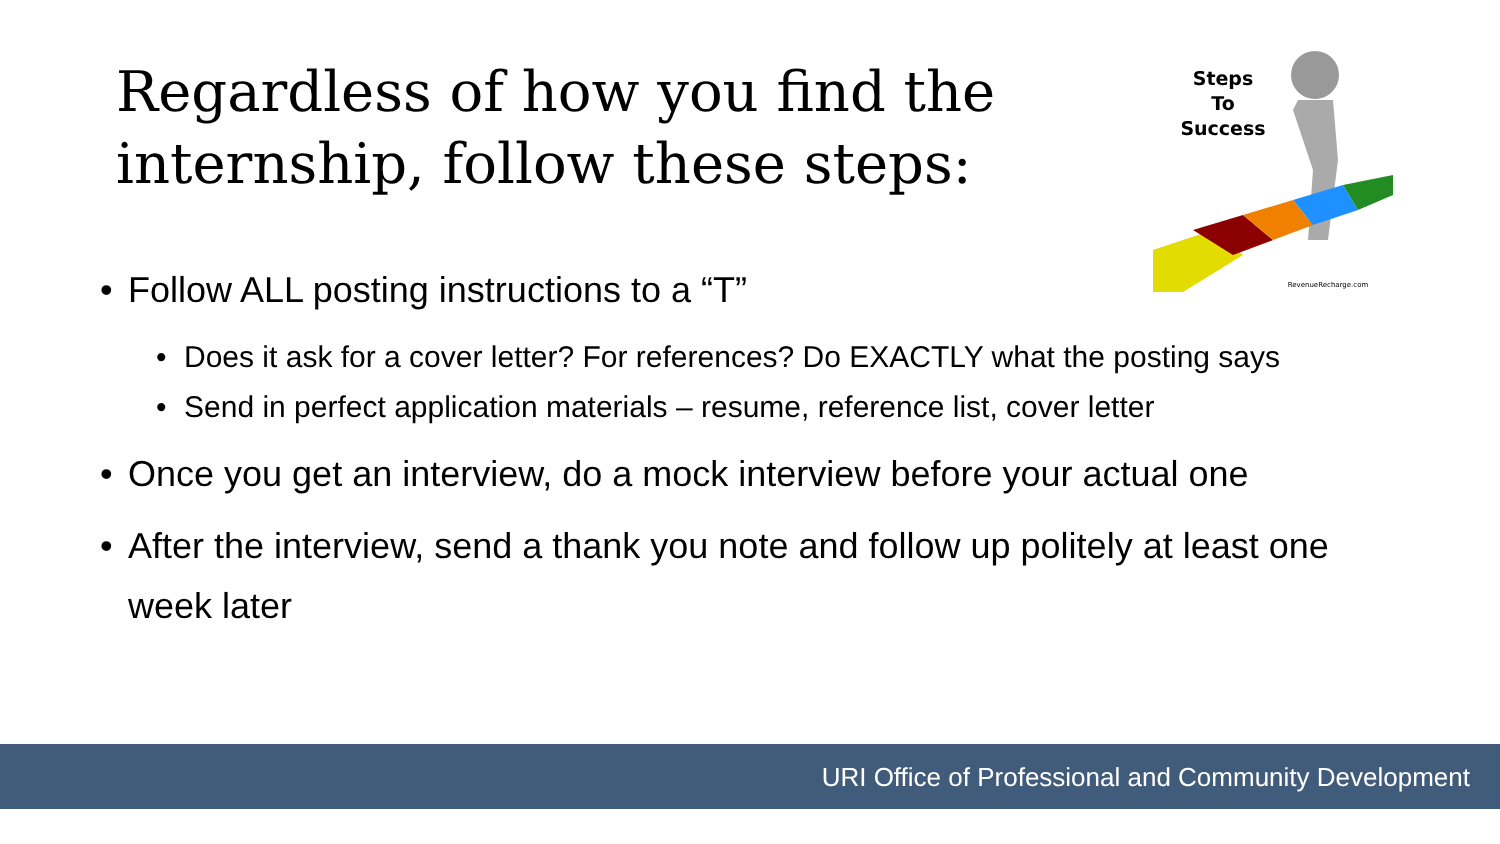Regardless of how you find the internship, follow these steps:
Steps
To
Success
RevenueRecharge.com
• Follow ALL posting instructions to a “T”
• Does it ask for a cover letter? For references? Do EXACTLY what the posting says
• Send in perfect application materials – resume, reference list, cover letter
• Once you get an interview, do a mock interview before your actual one
• After the interview, send a thank you note and follow up politely at least one week later
URI Office of Professional and Community Development